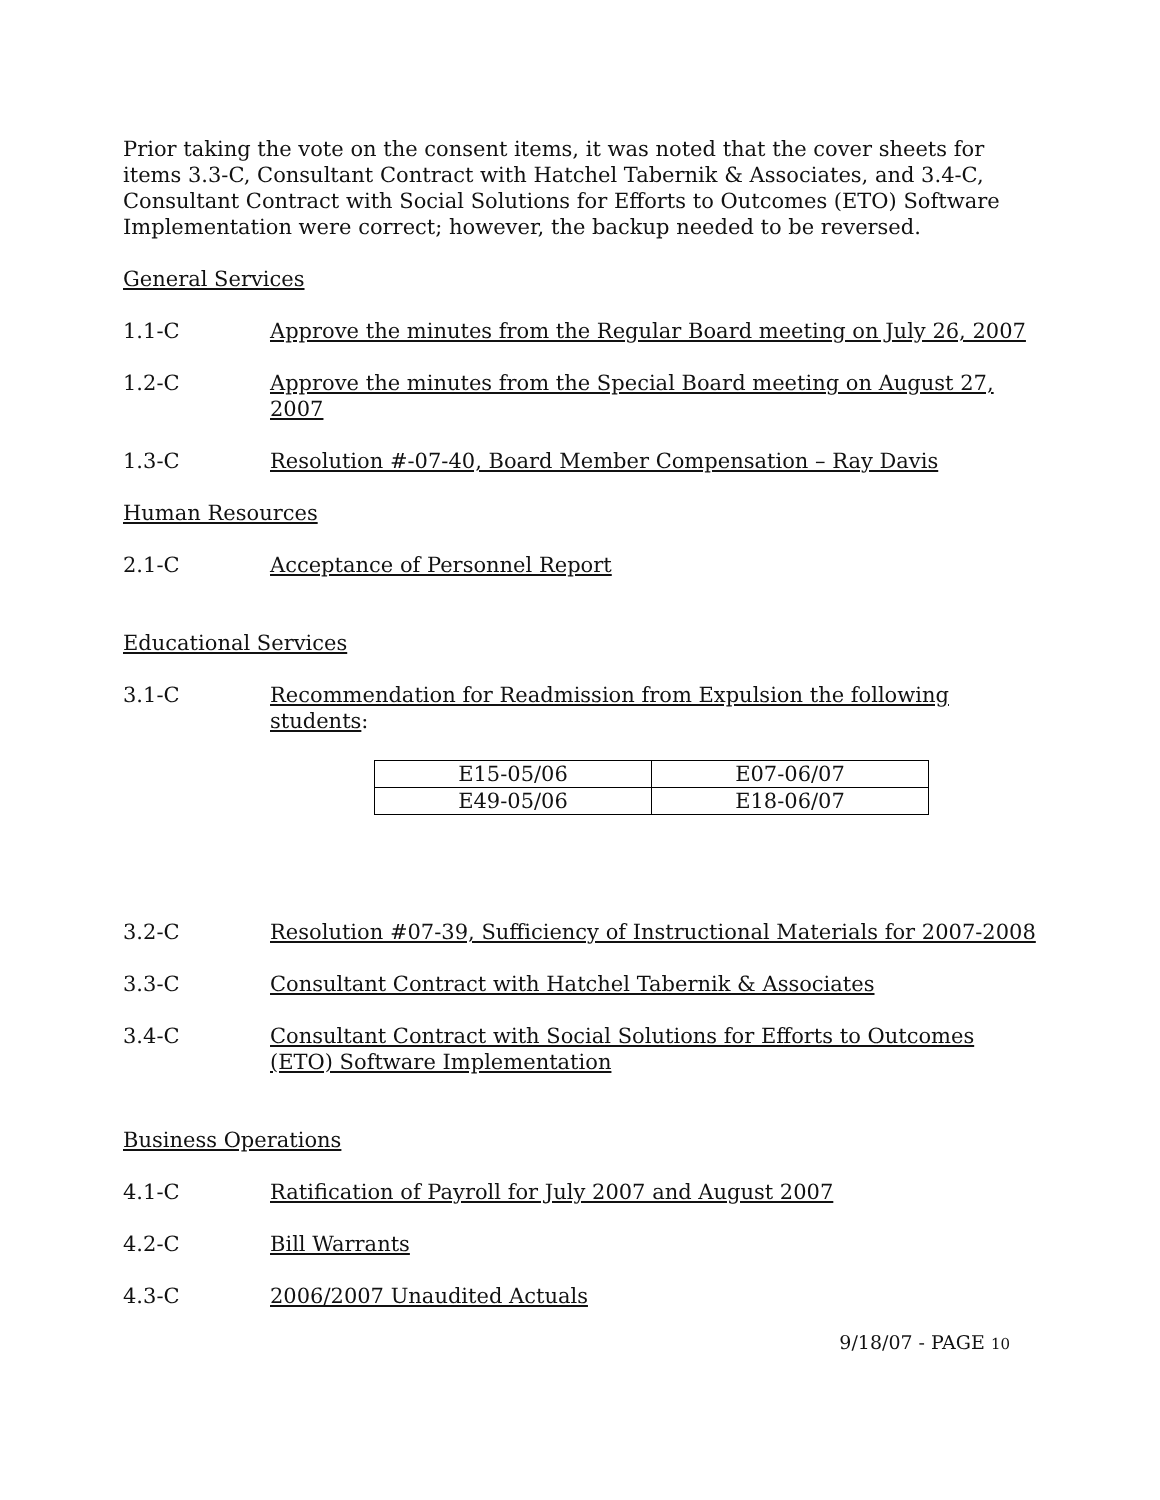Prior taking the vote on the consent items, it was noted that the cover sheets for items 3.3-C, Consultant Contract with Hatchel Tabernik & Associates, and 3.4-C, Consultant Contract with Social Solutions for Efforts to Outcomes (ETO) Software Implementation were correct; however, the backup needed to be reversed.
General Services
1.1-C Approve the minutes from the Regular Board meeting on July 26, 2007
1.2-C Approve the minutes from the Special Board meeting on August 27, 2007
1.3-C Resolution #-07-40, Board Member Compensation – Ray Davis
Human Resources
2.1-C Acceptance of Personnel Report
Educational Services
3.1-C Recommendation for Readmission from Expulsion the following students:
| E15-05/06 | E07-06/07 |
| E49-05/06 | E18-06/07 |
3.2-C Resolution #07-39, Sufficiency of Instructional Materials for 2007-2008
3.3-C Consultant Contract with Hatchel Tabernik & Associates
3.4-C Consultant Contract with Social Solutions for Efforts to Outcomes (ETO) Software Implementation
Business Operations
4.1-C Ratification of Payroll for July 2007 and August 2007
4.2-C Bill Warrants
4.3-C 2006/2007 Unaudited Actuals
9/18/07 - PAGE 10